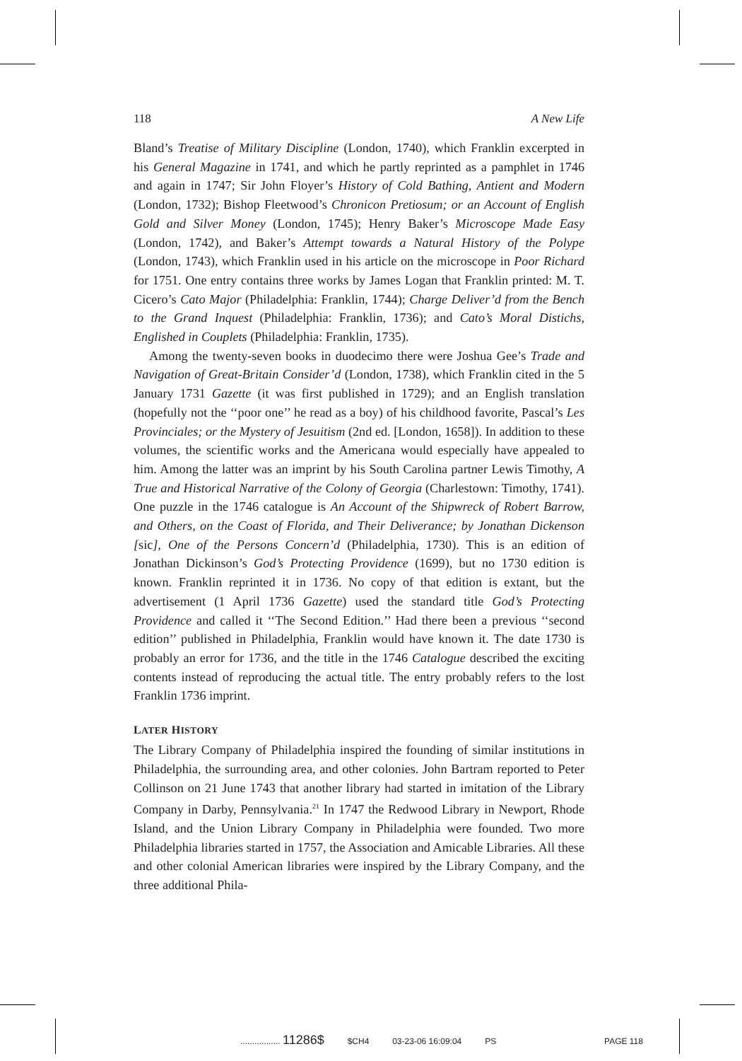118 A New Life
Bland’s Treatise of Military Discipline (London, 1740), which Franklin excerpted in his General Magazine in 1741, and which he partly reprinted as a pamphlet in 1746 and again in 1747; Sir John Floyer’s History of Cold Bathing, Antient and Modern (London, 1732); Bishop Fleetwood’s Chronicon Pretiosum; or an Account of English Gold and Silver Money (London, 1745); Henry Baker’s Microscope Made Easy (London, 1742), and Baker’s Attempt towards a Natural History of the Polype (London, 1743), which Franklin used in his article on the microscope in Poor Richard for 1751. One entry contains three works by James Logan that Franklin printed: M. T. Cicero’s Cato Major (Philadelphia: Franklin, 1744); Charge Deliver’d from the Bench to the Grand Inquest (Philadelphia: Franklin, 1736); and Cato’s Moral Distichs, Englished in Couplets (Philadelphia: Franklin, 1735).
Among the twenty-seven books in duodecimo there were Joshua Gee’s Trade and Navigation of Great-Britain Consider’d (London, 1738), which Franklin cited in the 5 January 1731 Gazette (it was first published in 1729); and an English translation (hopefully not the ‘‘poor one’’ he read as a boy) of his childhood favorite, Pascal’s Les Provinciales; or the Mystery of Jesuitism (2nd ed. [London, 1658]). In addition to these volumes, the scientific works and the Americana would especially have appealed to him. Among the latter was an imprint by his South Carolina partner Lewis Timothy, A True and Historical Narrative of the Colony of Georgia (Charlestown: Timothy, 1741). One puzzle in the 1746 catalogue is An Account of the Shipwreck of Robert Barrow, and Others, on the Coast of Florida, and Their Deliverance; by Jonathan Dickenson [sic], One of the Persons Concern’d (Philadelphia, 1730). This is an edition of Jonathan Dickinson’s God’s Protecting Providence (1699), but no 1730 edition is known. Franklin reprinted it in 1736. No copy of that edition is extant, but the advertisement (1 April 1736 Gazette) used the standard title God’s Protecting Providence and called it ‘‘The Second Edition.’’ Had there been a previous ‘‘second edition’’ published in Philadelphia, Franklin would have known it. The date 1730 is probably an error for 1736, and the title in the 1746 Catalogue described the exciting contents instead of reproducing the actual title. The entry probably refers to the lost Franklin 1736 imprint.
LATER HISTORY
The Library Company of Philadelphia inspired the founding of similar institutions in Philadelphia, the surrounding area, and other colonies. John Bartram reported to Peter Collinson on 21 June 1743 that another library had started in imitation of the Library Company in Darby, Pennsylvania.<sup>21</sup> In 1747 the Redwood Library in Newport, Rhode Island, and the Union Library Company in Philadelphia were founded. Two more Philadelphia libraries started in 1757, the Association and Amicable Libraries. All these and other colonial American libraries were inspired by the Library Company, and the three additional Phila-
................. 11286$ $CH4 03-23-06 16:09:04 PS PAGE 118